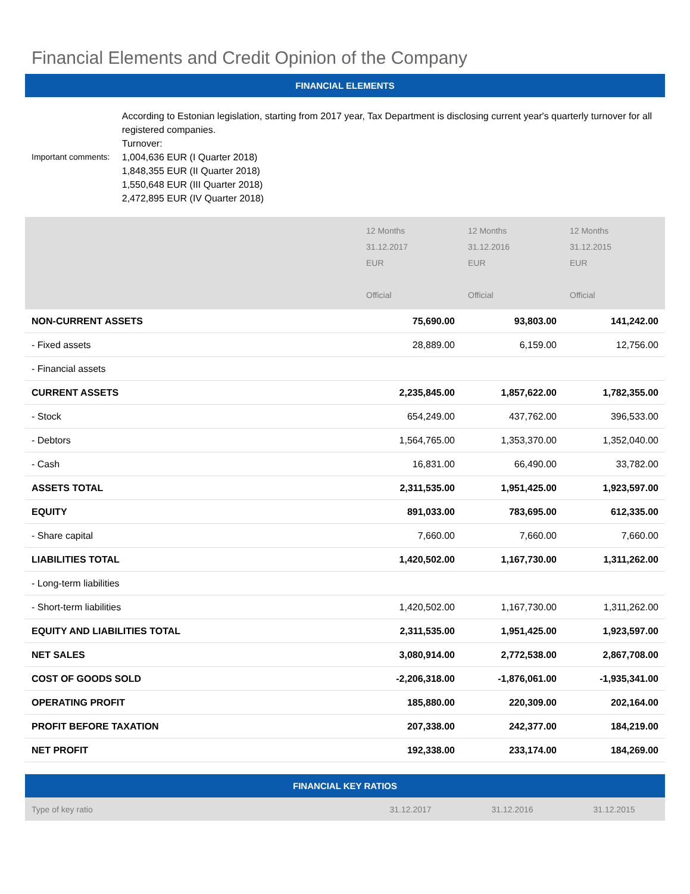Financial Elements and Credit Opinion of the Company
FINANCIAL ELEMENTS
Important comments: According to Estonian legislation, starting from 2017 year, Tax Department is disclosing current year's quarterly turnover for all registered companies.
Turnover:
1,004,636 EUR (I Quarter 2018)
1,848,355 EUR (II Quarter 2018)
1,550,648 EUR (III Quarter 2018)
2,472,895 EUR (IV Quarter 2018)
| | 12 Months 31.12.2017 EUR Official | 12 Months 31.12.2016 EUR Official | 12 Months 31.12.2015 EUR Official |
| --- | --- | --- | --- |
| NON-CURRENT ASSETS | 75,690.00 | 93,803.00 | 141,242.00 |
| - Fixed assets | 28,889.00 | 6,159.00 | 12,756.00 |
| - Financial assets | | | |
| CURRENT ASSETS | 2,235,845.00 | 1,857,622.00 | 1,782,355.00 |
| - Stock | 654,249.00 | 437,762.00 | 396,533.00 |
| - Debtors | 1,564,765.00 | 1,353,370.00 | 1,352,040.00 |
| - Cash | 16,831.00 | 66,490.00 | 33,782.00 |
| ASSETS TOTAL | 2,311,535.00 | 1,951,425.00 | 1,923,597.00 |
| EQUITY | 891,033.00 | 783,695.00 | 612,335.00 |
| - Share capital | 7,660.00 | 7,660.00 | 7,660.00 |
| LIABILITIES TOTAL | 1,420,502.00 | 1,167,730.00 | 1,311,262.00 |
| - Long-term liabilities | | | |
| - Short-term liabilities | 1,420,502.00 | 1,167,730.00 | 1,311,262.00 |
| EQUITY AND LIABILITIES TOTAL | 2,311,535.00 | 1,951,425.00 | 1,923,597.00 |
| NET SALES | 3,080,914.00 | 2,772,538.00 | 2,867,708.00 |
| COST OF GOODS SOLD | -2,206,318.00 | -1,876,061.00 | -1,935,341.00 |
| OPERATING PROFIT | 185,880.00 | 220,309.00 | 202,164.00 |
| PROFIT BEFORE TAXATION | 207,338.00 | 242,377.00 | 184,219.00 |
| NET PROFIT | 192,338.00 | 233,174.00 | 184,269.00 |
FINANCIAL KEY RATIOS
| Type of key ratio | 31.12.2017 | 31.12.2016 | 31.12.2015 |
| --- | --- | --- | --- |